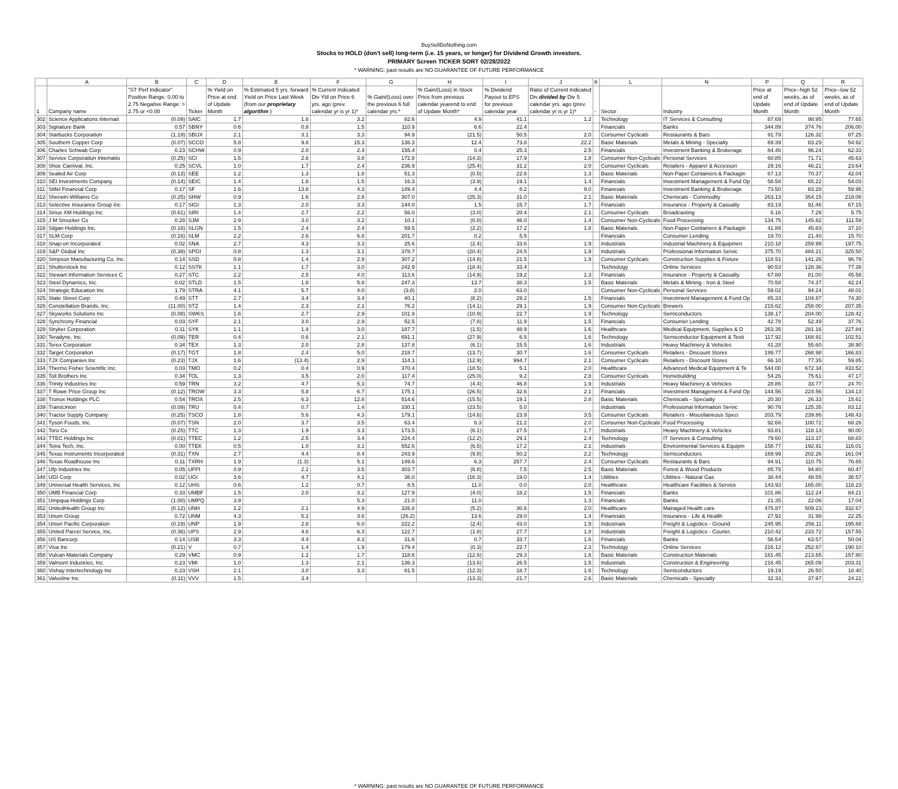BuySellDoNothing.com
Stocks to HOLD (don't sell) long-term (i.e. 15 years, or longer) for Dividend Growth investors.
PRIMARY Screen TICKER SORT 02/28/2022
* WARNING: past results are NO GUARANTEE OF FUTURE PERFORMANCE
| | A | B | C | D | E | F | G | H | I | J | K | L | N | P | Q | R |
| 1 | Company name | "ST Perf Indicator" Positive Range: 0.00 to 2.75 Negative Range: > 2.75 or <0.00 | Ticker | % Yield on Price at end of Update Month | % Estimated 5 yrs. forward Yield on Price Last Week (from our proprietary algorithm ) | % Current Indicated Div Yld on Price 6 yrs. ago (prev. calendar yr is yr 1)* | % Gain/(Loss) over the previous 6 full calendar yrs.* | % Gain/(Loss) in Stock Price from previous calendar yearend to end of Update Month* | % Dividend Payout to EPS for previous calendar year | Ratio of Current Indicated Div divided by Div 5 calendar yrs. ago (prev. calendar yr is yr 1)* | - | Sector | Industry | Price at end of Update Month | Price--high 52 weeks, as of end of Update Month | Price--low 52 weeks, as of end of Update Month |
| 302 | Science Applications Internati | (0.09) | SAIC | 1.7 | 1.6 | 3.2 | 82.6 | 4.9 | 41.1 | 1.2 | | Technology | IT Services & Consulting | 87.69 | 98.95 | 77.65 |
| 303 | Signature Bank | 0.57 | SBNY | 0.6 | 0.8 | 1.5 | 110.9 | 6.6 | 22.4 | | | Financials | Banks | 344.89 | 374.76 | 206.00 |
| 304 | Starbucks Corporation | (1.19) | SBUX | 2.1 | 3.1 | 3.3 | 94.9 | (21.5) | 50.5 | 2.0 | | Consumer Cyclicals | Restaurants & Bars | 91.79 | 126.32 | 87.25 |
| 305 | Southern Copper Corp | (0.07) | SCCO | 5.8 | 9.8 | 15.3 | 136.3 | 12.4 | 73.8 | 22.2 | | Basic Materials | Metals & Mining - Specialty | 69.39 | 83.29 | 54.92 |
| 306 | Charles Schwab Corp | 0.23 | SCHW | 0.9 | 2.0 | 2.4 | 155.4 | 0.4 | 25.3 | 2.5 | | Financials | Investment Banking & Brokerage | 84.46 | 96.24 | 62.33 |
| 307 | Service Corporation Internatio | (0.25) | SCI | 1.6 | 2.6 | 3.8 | 172.8 | (14.3) | 17.9 | 1.8 | | Consumer Non-Cyclicals | Personal Services | 60.85 | 71.71 | 45.63 |
| 308 | Shoe Carnival, Inc. | 0.25 | SCVL | 1.0 | 1.7 | 2.4 | 236.9 | (25.4) | 31.2 | 2.0 | | Consumer Cyclicals | Retailers - Apparel & Accessori | 29.16 | 46.21 | 23.64 |
| 309 | Sealed Air Corp | (0.13) | SEE | 1.2 | 1.3 | 1.8 | 51.3 | (0.5) | 22.6 | 1.3 | | Basic Materials | Non-Paper Containers & Packagin | 67.13 | 70.37 | 42.04 |
| 310 | SEI Investments Company | (0.14) | SEIC | 1.4 | 1.8 | 1.5 | 16.3 | (3.9) | 19.1 | 1.4 | | Financials | Investment Management & Fund Op | 58.58 | 65.22 | 54.03 |
| 311 | Stifel Financial Corp | 0.17 | SF | 1.6 | 13.8 | 4.3 | 149.4 | 4.4 | 8.2 | 9.0 | | Financials | Investment Banking & Brokerage | 73.50 | 83.28 | 59.95 |
| 312 | Sherwin-Williams Co | (0.25) | SHW | 0.9 | 1.6 | 2.8 | 307.0 | (25.3) | 31.0 | 2.1 | | Basic Materials | Chemicals - Commodity | 263.13 | 354.15 | 218.06 |
| 313 | Selective Insurance Group Inc | 0.17 | SIGI | 1.3 | 2.0 | 3.3 | 144.0 | 1.5 | 15.7 | 1.7 | | Financials | Insurance - Property & Casualty | 83.19 | 91.46 | 67.15 |
| 314 | Sirius XM Holdings Inc | (0.61) | SIRI | 1.4 | 2.7 | 2.2 | 56.0 | (3.0) | 20.4 | 2.1 | | Consumer Cyclicals | Broadcasting | 6.16 | 7.29 | 5.75 |
| 315 | J M Smucker Co | 0.28 | SJM | 2.9 | 3.0 | 3.2 | 10.1 | (0.8) | 46.0 | 1.4 | | Consumer Non-Cyclicals | Food Processing | 134.75 | 145.82 | 111.59 |
| 316 | Silgan Holdings Inc. | (0.16) | SLGN | 1.5 | 2.4 | 2.4 | 59.5 | (2.2) | 17.2 | 1.8 | | Basic Materials | Non-Paper Containers & Packagin | 41.88 | 45.83 | 37.10 |
| 317 | SLM Corp | (0.16) | SLM | 2.2 | 2.6 | 6.8 | 201.7 | 0.2 | 5.5 | | | Financials | Consumer Lending | 19.70 | 21.40 | 15.70 |
| 318 | Snap-on Incorporated | 0.02 | SNA | 2.7 | 4.3 | 3.3 | 25.6 | (2.4) | 33.6 | 1.9 | | Industrials | Industrial Machinery & Equipmen | 210.18 | 259.99 | 197.75 |
| 319 | S&P Global Inc | (0.39) | SPGI | 0.8 | 1.3 | 3.1 | 378.7 | (20.4) | 24.5 | 1.9 | | Industrials | Professional Information Servic | 375.70 | 484.21 | 325.50 |
| 320 | Simpson Manufacturing Co, Inc. | 0.14 | SSD | 0.8 | 1.4 | 2.9 | 307.2 | (14.8) | 21.5 | 1.9 | | Consumer Cyclicals | Construction Supplies & Fixture | 118.51 | 141.26 | 96.79 |
| 321 | Shutterstock Inc | 0.12 | SSTK | 1.1 | 1.7 | 3.0 | 242.9 | (18.4) | 33.4 | | | Technology | Online Services | 90.53 | 128.36 | 77.38 |
| 322 | Stewart Information Services C | 0.27 | STC | 2.2 | 2.5 | 4.0 | 113.6 | (14.9) | 19.2 | 1.3 | | Financials | Insurance - Property & Casualty | 67.88 | 81.00 | 45.58 |
| 323 | Steel Dynamics, Inc. | 0.02 | STLD | 1.5 | 1.8 | 5.8 | 247.3 | 13.7 | 38.3 | 1.5 | | Basic Materials | Metals & Mining - Iron & Steel | 70.58 | 74.37 | 42.24 |
| 324 | Strategic Education Inc | 1.79 | STRA | 4.1 | 5.7 | 4.0 | (3.8) | 2.0 | 63.0 | | | Consumer Non-Cyclicals | Personal Services | 59.02 | 94.24 | 48.01 |
| 325 | State Street Corp | 0.49 | STT | 2.7 | 3.4 | 3.4 | 40.1 | (8.2) | 29.2 | 1.5 | | Financials | Investment Management & Fund Op | 85.33 | 104.87 | 74.30 |
| 326 | Constellation Brands, Inc. | (11.00) | STZ | 1.4 | 2.3 | 2.1 | 76.2 | (14.1) | 29.1 | 1.9 | | Consumer Non-Cyclicals | Brewers | 215.62 | 258.00 | 207.35 |
| 327 | Skyworks Solutions Inc | (0.08) | SWKS | 1.6 | 2.7 | 2.9 | 101.9 | (10.9) | 22.7 | 1.9 | | Technology | Semiconductors | 138.17 | 204.00 | 128.42 |
| 328 | Synchrony Financial | 0.03 | SYF | 2.1 | 3.0 | 2.9 | 52.5 | (7.8) | 11.9 | 1.5 | | Financials | Consumer Lending | 42.78 | 52.49 | 37.76 |
| 329 | Stryker Corporation | 0.11 | SYK | 1.1 | 1.4 | 3.0 | 187.7 | (1.5) | 48.9 | 1.6 | | Healthcare | Medical Equipment, Supplies & D | 263.35 | 281.16 | 227.84 |
| 330 | Teradyne, Inc. | (0.09) | TER | 0.4 | 0.6 | 2.1 | 691.1 | (27.9) | 6.5 | 1.6 | | Technology | Semiconductor Equipment & Testi | 117.92 | 168.91 | 102.51 |
| 331 | Terex Corporation | 0.34 | TEX | 1.3 | 2.0 | 2.8 | 137.8 | (6.1) | 15.5 | 1.6 | | Industrials | Heavy Machinery & Vehicles | 41.28 | 55.60 | 38.90 |
| 332 | Target Corporation | (0.17) | TGT | 1.8 | 2.4 | 5.0 | 218.7 | (13.7) | 30.7 | 1.6 | | Consumer Cyclicals | Retailers - Discount Stores | 199.77 | 268.98 | 166.83 |
| 333 | TJX Companies Inc | (0.23) | TJX | 1.6 | (13.4) | 2.9 | 114.1 | (12.9) | 994.7 | 2.1 | | Consumer Cyclicals | Retailers - Discount Stores | 66.10 | 77.35 | 59.85 |
| 334 | Thermo Fisher Scientific Inc. | 0.03 | TMO | 0.2 | 0.4 | 0.9 | 370.4 | (18.5) | 5.1 | 2.0 | | Healthcare | Advanced Medical Equipment & Te | 544.00 | 672.34 | 433.52 |
| 335 | Toll Brothers Inc | 0.34 | TOL | 1.3 | 3.5 | 2.0 | 117.4 | (25.0) | 9.2 | 2.8 | | Consumer Cyclicals | Homebuilding | 54.26 | 75.61 | 47.17 |
| 336 | Trinity Industries Inc | 0.59 | TRN | 3.2 | 4.7 | 5.3 | 74.7 | (4.4) | 46.8 | 1.9 | | Industrials | Heavy Machinery & Vehicles | 28.86 | 33.77 | 24.70 |
| 337 | T Rowe Price Group Inc | (0.12) | TROW | 3.3 | 5.8 | 6.7 | 175.1 | (26.5) | 32.6 | 2.1 | | Financials | Investment Management & Fund Op | 144.56 | 224.56 | 134.13 |
| 338 | Tronox Holdings PLC | 0.54 | TROX | 2.5 | 6.3 | 12.8 | 514.6 | (15.5) | 19.1 | 2.8 | | Basic Materials | Chemicals - Specialty | 20.30 | 26.33 | 15.61 |
| 339 | TransUnion | (0.09) | TRU | 0.4 | 0.7 | 1.4 | 330.1 | (23.5) | 5.0 | | | Industrials | Professional Information Servic | 90.76 | 125.35 | 83.12 |
| 340 | Tractor Supply Company | (0.25) | TSCO | 1.8 | 5.6 | 4.3 | 179.1 | (14.6) | 23.9 | 3.5 | | Consumer Cyclicals | Retailers - Miscellaneous Speci | 203.79 | 239.86 | 148.43 |
| 341 | Tyson Foods, Inc. | (0.07) | TSN | 2.0 | 3.7 | 3.5 | 63.4 | 6.3 | 21.2 | 2.0 | | Consumer Non-Cyclicals | Food Processing | 92.66 | 100.72 | 68.26 |
| 342 | Toro Co | (0.25) | TTC | 1.3 | 1.9 | 3.3 | 173.5 | (6.1) | 27.5 | 1.7 | | Industrials | Heavy Machinery & Vehicles | 93.81 | 118.13 | 90.00 |
| 343 | TTEC Holdings Inc | (0.01) | TTEC | 1.2 | 2.5 | 3.4 | 224.4 | (12.2) | 29.1 | 2.4 | | Technology | IT Services & Consulting | 79.50 | 113.37 | 68.83 |
| 344 | Tetra Tech, Inc. | 0.00 | TTEK | 0.5 | 1.0 | 3.1 | 552.6 | (6.5) | 17.2 | 2.1 | | Industrials | Environmental Services & Equipm | 158.77 | 192.91 | 116.01 |
| 345 | Texas Instruments Incorporated | (0.31) | TXN | 2.7 | 4.4 | 8.4 | 243.9 | (9.8) | 50.2 | 2.2 | | Technology | Semiconductors | 169.99 | 202.26 | 161.04 |
| 346 | Texas Roadhouse Inc | 0.11 | TXRH | 1.9 | (1.3) | 5.1 | 149.6 | 6.3 | 257.7 | 2.4 | | Consumer Cyclicals | Restaurants & Bars | 94.91 | 110.75 | 76.65 |
| 347 | Ufp Industries Inc | 0.05 | UFPI | 0.9 | 2.2 | 3.5 | 303.7 | (6.8) | 7.5 | 2.5 | | Basic Materials | Forest & Wood Products | 85.75 | 94.80 | 60.47 |
| 348 | UGI Corp | 0.02 | UGI | 3.6 | 4.7 | 4.1 | 36.0 | (16.3) | 19.0 | 1.4 | | Utilities | Utilities - Natural Gas | 38.44 | 48.55 | 36.57 |
| 349 | Universal Health Services, Inc | 0.12 | UHS | 0.6 | 1.2 | 0.7 | 8.5 | 11.0 | 0.0 | 2.0 | | Healthcare | Healthcare Facilities & Service | 143.93 | 165.00 | 116.23 |
| 350 | UMB Financial Corp | 0.33 | UMBF | 1.5 | 2.0 | 3.2 | 127.9 | (4.0) | 18.2 | 1.5 | | Financials | Banks | 101.86 | 112.24 | 84.21 |
| 351 | Umpqua Holdings Corp | (1.00) | UMPQ | 3.9 | | 5.3 | 21.0 | 11.0 | | 1.3 | | Financials | Banks | 21.35 | 22.06 | 17.04 |
| 352 | UnitedHealth Group Inc | (0.12) | UNH | 1.2 | 2.1 | 4.9 | 326.8 | (5.2) | 30.6 | 2.0 | | Healthcare | Managed Health care | 475.87 | 509.23 | 332.67 |
| 353 | Unum Group | 0.72 | UNM | 4.3 | 5.2 | 3.6 | (26.2) | 13.6 | 29.0 | 1.4 | | Financials | Insurance - Life & Health | 27.92 | 31.98 | 22.25 |
| 354 | Union Pacific Corporation | (0.19) | UNP | 1.9 | 2.8 | 6.0 | 222.2 | (2.4) | 43.0 | 1.9 | | Industrials | Freight & Logistics - Ground | 245.95 | 256.11 | 195.68 |
| 355 | United Parcel Service, Inc. | (0.36) | UPS | 2.9 | 4.6 | 6.3 | 122.7 | (1.8) | 27.7 | 1.8 | | Industrials | Freight & Logistics - Courier, | 210.42 | 233.72 | 157.55 |
| 356 | US Bancorp | 0.14 | USB | 3.3 | 4.4 | 4.3 | 31.6 | 0.7 | 33.7 | 1.6 | | Financials | Banks | 56.54 | 63.57 | 50.04 |
| 357 | Visa Inc | (0.21) | V | 0.7 | 1.4 | 1.9 | 179.4 | (0.3) | 22.7 | 2.3 | | Technology | Online Services | 216.12 | 252.67 | 190.10 |
| 358 | Vulcan Materials Company | 0.29 | VMC | 0.9 | 1.2 | 1.7 | 118.6 | (12.6) | 29.3 | 1.6 | | Basic Materials | Construction Materials | 181.45 | 213.65 | 157.80 |
| 359 | Valmont Industries, Inc. | 0.23 | VMI | 1.0 | 1.3 | 2.1 | 136.3 | (13.6) | 26.5 | 1.5 | | Industrials | Construction & Engineering | 216.45 | 265.09 | 203.31 |
| 360 | Vishay Intertechnology Inc | 0.23 | VSH | 2.1 | 3.0 | 3.3 | 81.5 | (12.3) | 18.7 | 1.6 | | Technology | Semiconductors | 19.19 | 26.50 | 18.40 |
| 361 | Valvoline Inc | (0.11) | VVV | 1.5 | 3.4 | | | (13.3) | 21.7 | 2.6 | | Basic Materials | Chemicals - Specialty | 32.33 | 37.97 | 24.22 |
* WARNING: past results are NO GUARANTEE OF FUTURE PERFORMANCE